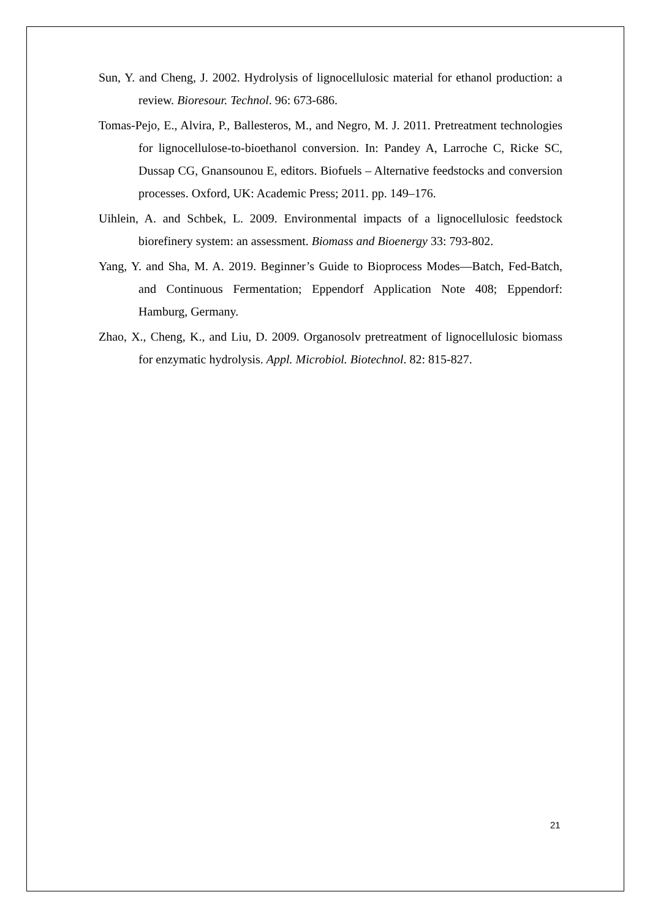Sun, Y. and Cheng, J. 2002. Hydrolysis of lignocellulosic material for ethanol production: a review. Bioresour. Technol. 96: 673-686.
Tomas-Pejo, E., Alvira, P., Ballesteros, M., and Negro, M. J. 2011. Pretreatment technologies for lignocellulose-to-bioethanol conversion. In: Pandey A, Larroche C, Ricke SC, Dussap CG, Gnansounou E, editors. Biofuels – Alternative feedstocks and conversion processes. Oxford, UK: Academic Press; 2011. pp. 149–176.
Uihlein, A. and Schbek, L. 2009. Environmental impacts of a lignocellulosic feedstock biorefinery system: an assessment. Biomass and Bioenergy 33: 793-802.
Yang, Y. and Sha, M. A. 2019. Beginner’s Guide to Bioprocess Modes—Batch, Fed-Batch, and Continuous Fermentation; Eppendorf Application Note 408; Eppendorf: Hamburg, Germany.
Zhao, X., Cheng, K., and Liu, D. 2009. Organosolv pretreatment of lignocellulosic biomass for enzymatic hydrolysis. Appl. Microbiol. Biotechnol. 82: 815-827.
21